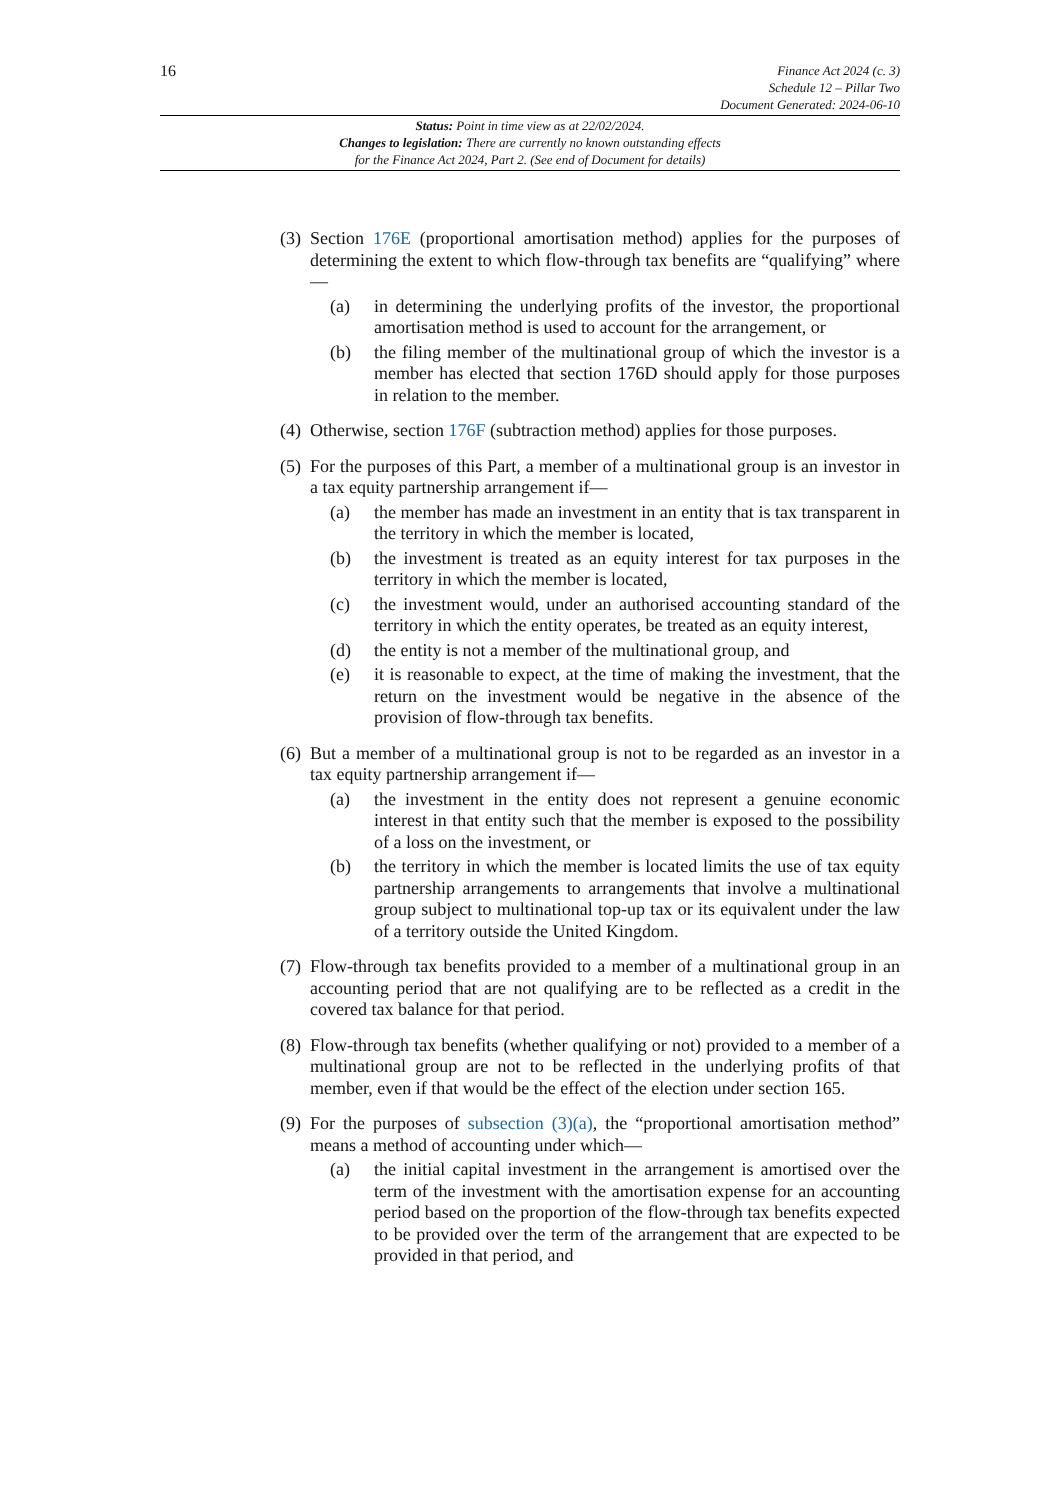16
Finance Act 2024 (c. 3)
Schedule 12 – Pillar Two
Document Generated: 2024-06-10
Status: Point in time view as at 22/02/2024.
Changes to legislation: There are currently no known outstanding effects
for the Finance Act 2024, Part 2. (See end of Document for details)
(3)
Section 176E (proportional amortisation method) applies for the purposes of determining the extent to which flow-through tax benefits are “qualifying” where—
(a) in determining the underlying profits of the investor, the proportional amortisation method is used to account for the arrangement, or
(b) the filing member of the multinational group of which the investor is a member has elected that section 176D should apply for those purposes in relation to the member.
(4)
Otherwise, section 176F (subtraction method) applies for those purposes.
(5)
For the purposes of this Part, a member of a multinational group is an investor in a tax equity partnership arrangement if—
(a) the member has made an investment in an entity that is tax transparent in the territory in which the member is located,
(b) the investment is treated as an equity interest for tax purposes in the territory in which the member is located,
(c) the investment would, under an authorised accounting standard of the territory in which the entity operates, be treated as an equity interest,
(d) the entity is not a member of the multinational group, and
(e) it is reasonable to expect, at the time of making the investment, that the return on the investment would be negative in the absence of the provision of flow-through tax benefits.
(6)
But a member of a multinational group is not to be regarded as an investor in a tax equity partnership arrangement if—
(a) the investment in the entity does not represent a genuine economic interest in that entity such that the member is exposed to the possibility of a loss on the investment, or
(b) the territory in which the member is located limits the use of tax equity partnership arrangements to arrangements that involve a multinational group subject to multinational top-up tax or its equivalent under the law of a territory outside the United Kingdom.
(7)
Flow-through tax benefits provided to a member of a multinational group in an accounting period that are not qualifying are to be reflected as a credit in the covered tax balance for that period.
(8)
Flow-through tax benefits (whether qualifying or not) provided to a member of a multinational group are not to be reflected in the underlying profits of that member, even if that would be the effect of the election under section 165.
(9)
For the purposes of subsection (3)(a), the “proportional amortisation method” means a method of accounting under which—
(a) the initial capital investment in the arrangement is amortised over the term of the investment with the amortisation expense for an accounting period based on the proportion of the flow-through tax benefits expected to be provided over the term of the arrangement that are expected to be provided in that period, and